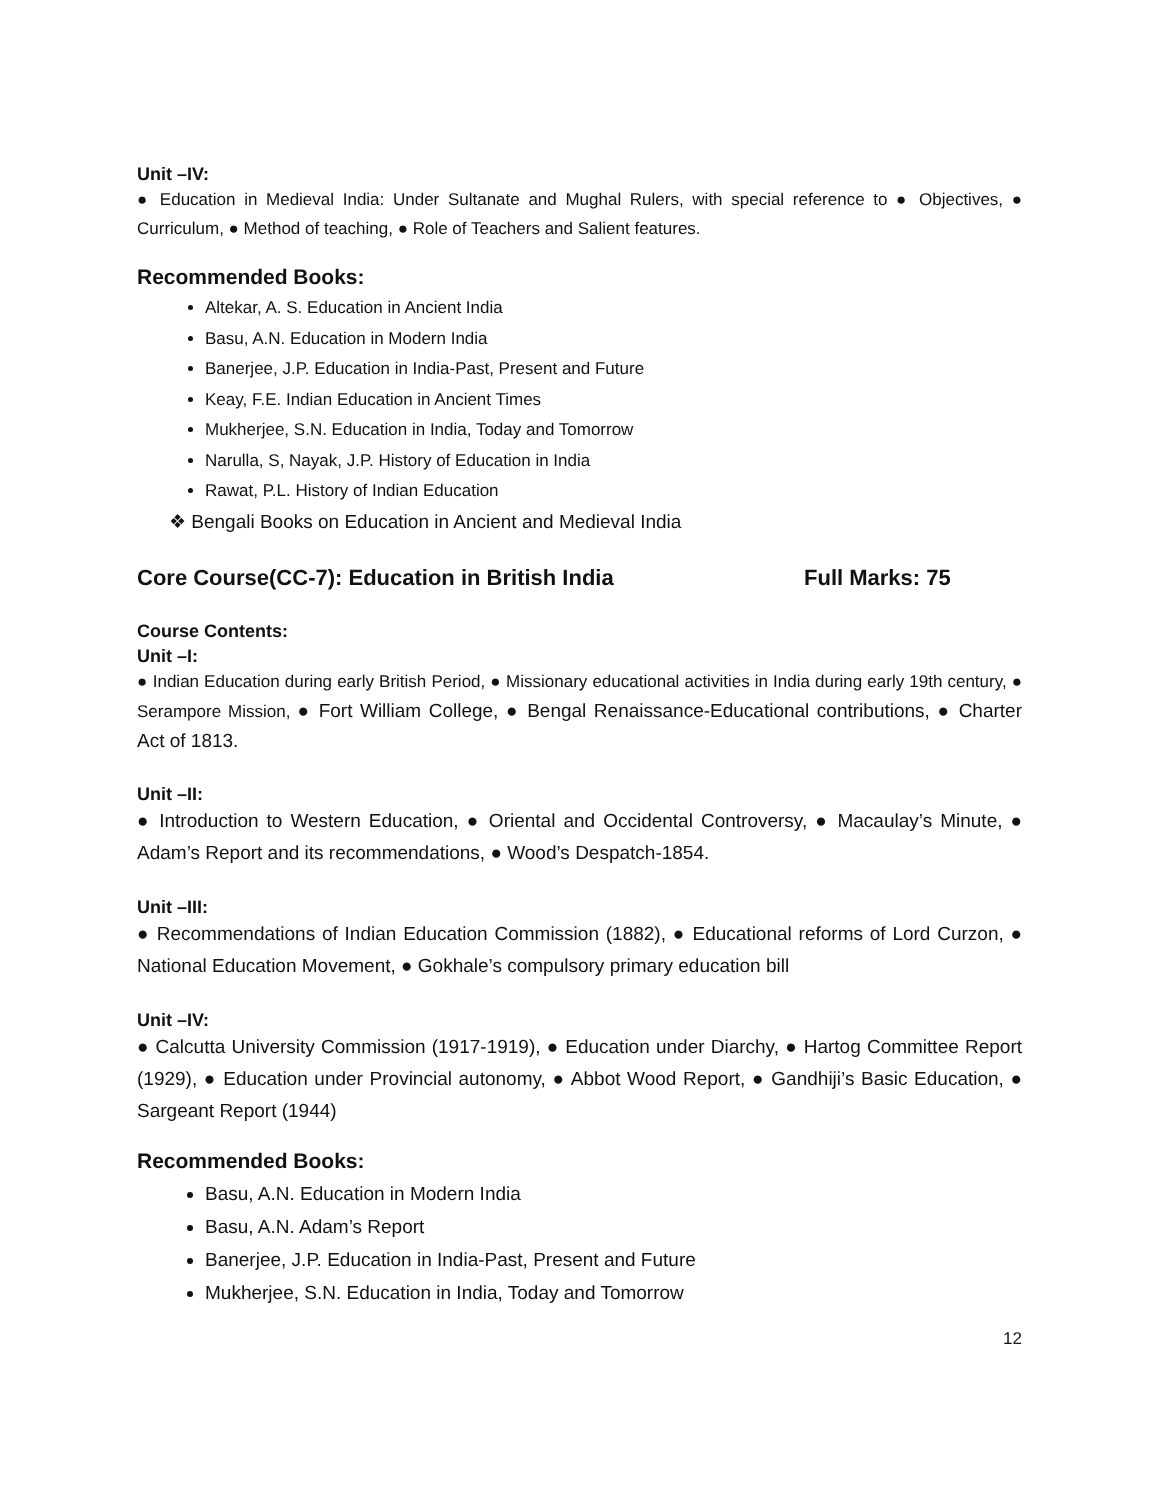Unit –IV:
● Education in Medieval India: Under Sultanate and Mughal Rulers, with special reference to ● Objectives, ● Curriculum, ● Method of teaching, ● Role of Teachers and Salient features.
Recommended Books:
Altekar, A. S. Education in Ancient India
Basu, A.N. Education in Modern India
Banerjee, J.P. Education in India-Past, Present and Future
Keay, F.E. Indian Education in Ancient Times
Mukherjee, S.N. Education in India, Today and Tomorrow
Narulla, S, Nayak, J.P. History of Education in India
Rawat, P.L. History of Indian Education
❖ Bengali Books on Education in Ancient and Medieval India
Core Course(CC-7): Education in British India Full Marks: 75
Course Contents:
Unit –I:
● Indian Education during early British Period, ● Missionary educational activities in India during early 19th century, ● Serampore Mission, ● Fort William College, ● Bengal Renaissance-Educational contributions, ● Charter Act of 1813.
Unit –II:
● Introduction to Western Education, ● Oriental and Occidental Controversy, ● Macaulay’s Minute, ● Adam’s Report and its recommendations, ● Wood’s Despatch-1854.
Unit –III:
● Recommendations of Indian Education Commission (1882), ● Educational reforms of Lord Curzon, ● National Education Movement, ● Gokhale’s compulsory primary education bill
Unit –IV:
● Calcutta University Commission (1917-1919), ● Education under Diarchy, ● Hartog Committee Report (1929), ● Education under Provincial autonomy, ● Abbot Wood Report, ● Gandhiji’s Basic Education, ● Sargeant Report (1944)
Recommended Books:
Basu, A.N. Education in Modern India
Basu, A.N. Adam’s Report
Banerjee, J.P. Education in India-Past, Present and Future
Mukherjee, S.N. Education in India, Today and Tomorrow
12